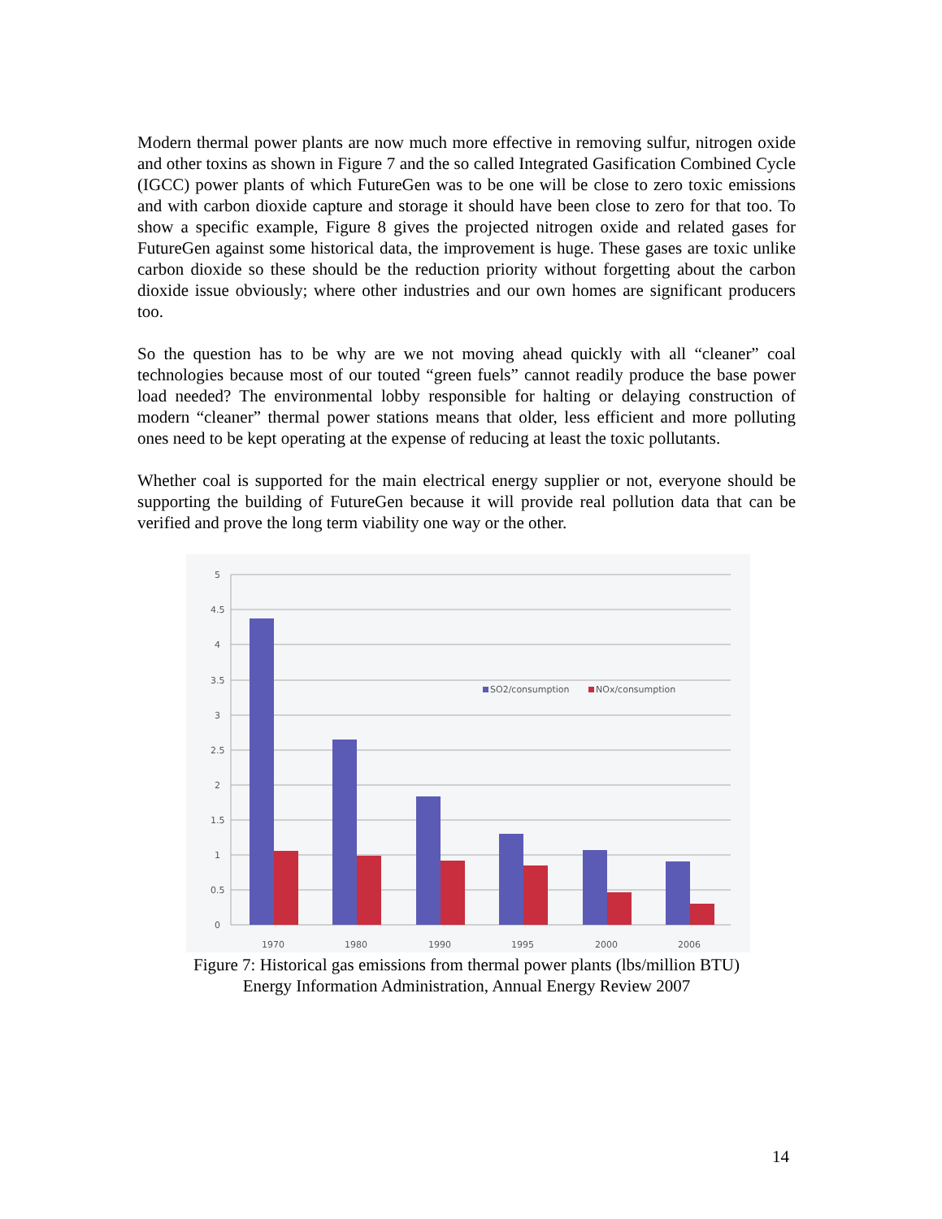Modern thermal power plants are now much more effective in removing sulfur, nitrogen oxide and other toxins as shown in Figure 7 and the so called Integrated Gasification Combined Cycle (IGCC) power plants of which FutureGen was to be one will be close to zero toxic emissions and with carbon dioxide capture and storage it should have been close to zero for that too. To show a specific example, Figure 8 gives the projected nitrogen oxide and related gases for FutureGen against some historical data, the improvement is huge. These gases are toxic unlike carbon dioxide so these should be the reduction priority without forgetting about the carbon dioxide issue obviously; where other industries and our own homes are significant producers too.
So the question has to be why are we not moving ahead quickly with all “cleaner” coal technologies because most of our touted “green fuels” cannot readily produce the base power load needed? The environmental lobby responsible for halting or delaying construction of modern “cleaner” thermal power stations means that older, less efficient and more polluting ones need to be kept operating at the expense of reducing at least the toxic pollutants.
Whether coal is supported for the main electrical energy supplier or not, everyone should be supporting the building of FutureGen because it will provide real pollution data that can be verified and prove the long term viability one way or the other.
5
4.5
4
3.5
3
2.5
2
1.5
1
0.5
0
SO2/consumption
NOx/consumption
1970
1980
1990
1995
2000
2006
Figure 7: Historical gas emissions from thermal power plants (lbs/million BTU)
Energy Information Administration, Annual Energy Review 2007
14